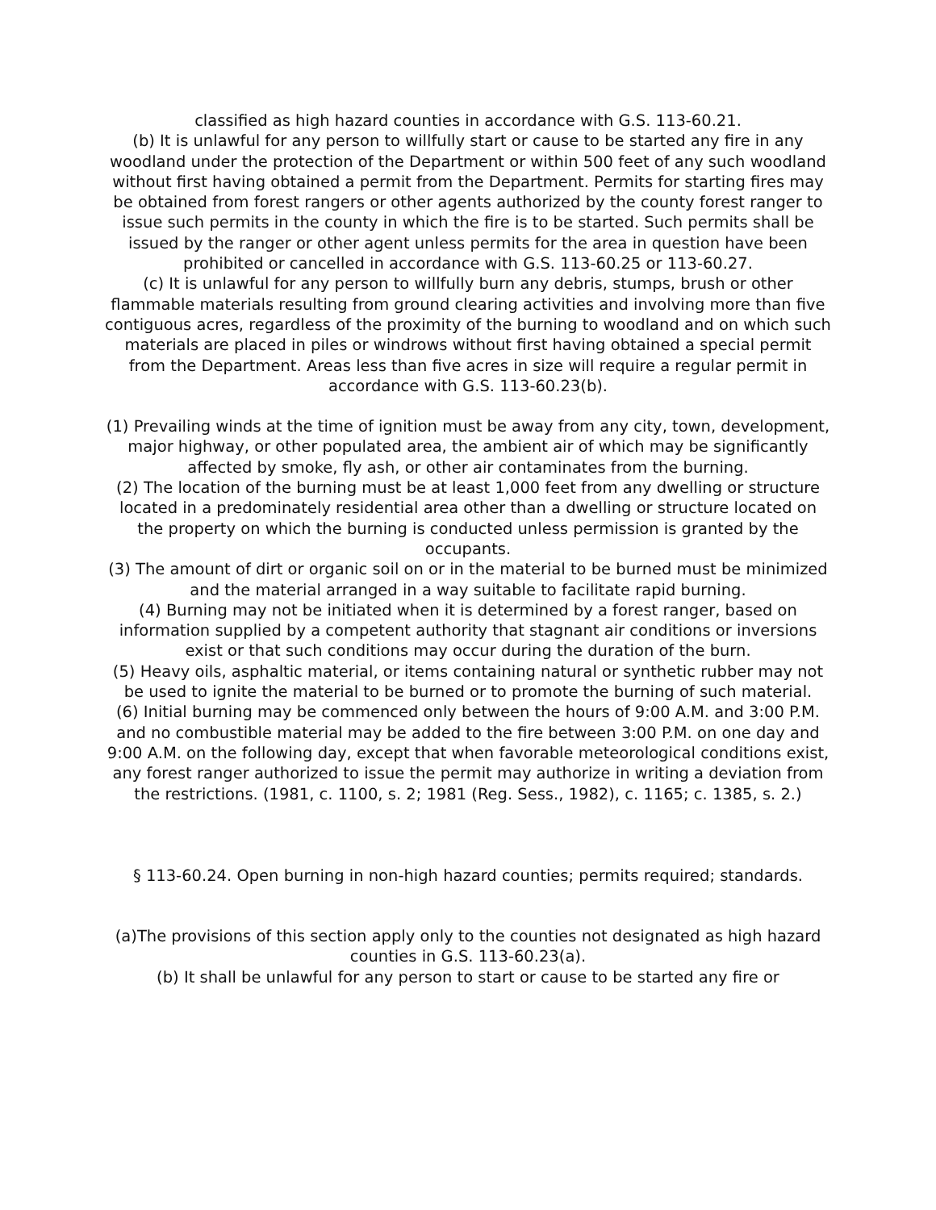classified as high hazard counties in accordance with G.S. 113-60.21.
(b) It is unlawful for any person to willfully start or cause to be started any fire in any woodland under the protection of the Department or within 500 feet of any such woodland without first having obtained a permit from the Department. Permits for starting fires may be obtained from forest rangers or other agents authorized by the county forest ranger to issue such permits in the county in which the fire is to be started. Such permits shall be issued by the ranger or other agent unless permits for the area in question have been prohibited or cancelled in accordance with G.S. 113-60.25 or 113-60.27.
(c) It is unlawful for any person to willfully burn any debris, stumps, brush or other flammable materials resulting from ground clearing activities and involving more than five contiguous acres, regardless of the proximity of the burning to woodland and on which such materials are placed in piles or windrows without first having obtained a special permit from the Department. Areas less than five acres in size will require a regular permit in accordance with G.S. 113-60.23(b).
(1) Prevailing winds at the time of ignition must be away from any city, town, development, major highway, or other populated area, the ambient air of which may be significantly affected by smoke, fly ash, or other air contaminates from the burning.
(2) The location of the burning must be at least 1,000 feet from any dwelling or structure located in a predominately residential area other than a dwelling or structure located on the property on which the burning is conducted unless permission is granted by the occupants.
(3) The amount of dirt or organic soil on or in the material to be burned must be minimized and the material arranged in a way suitable to facilitate rapid burning.
(4) Burning may not be initiated when it is determined by a forest ranger, based on information supplied by a competent authority that stagnant air conditions or inversions exist or that such conditions may occur during the duration of the burn.
(5) Heavy oils, asphaltic material, or items containing natural or synthetic rubber may not be used to ignite the material to be burned or to promote the burning of such material.
(6) Initial burning may be commenced only between the hours of 9:00 A.M. and 3:00 P.M. and no combustible material may be added to the fire between 3:00 P.M. on one day and 9:00 A.M. on the following day, except that when favorable meteorological conditions exist, any forest ranger authorized to issue the permit may authorize in writing a deviation from the restrictions. (1981, c. 1100, s. 2; 1981 (Reg. Sess., 1982), c. 1165; c. 1385, s. 2.)
§ 113-60.24. Open burning in non-high hazard counties; permits required; standards.
(a)The provisions of this section apply only to the counties not designated as high hazard counties in G.S. 113-60.23(a).
(b) It shall be unlawful for any person to start or cause to be started any fire or